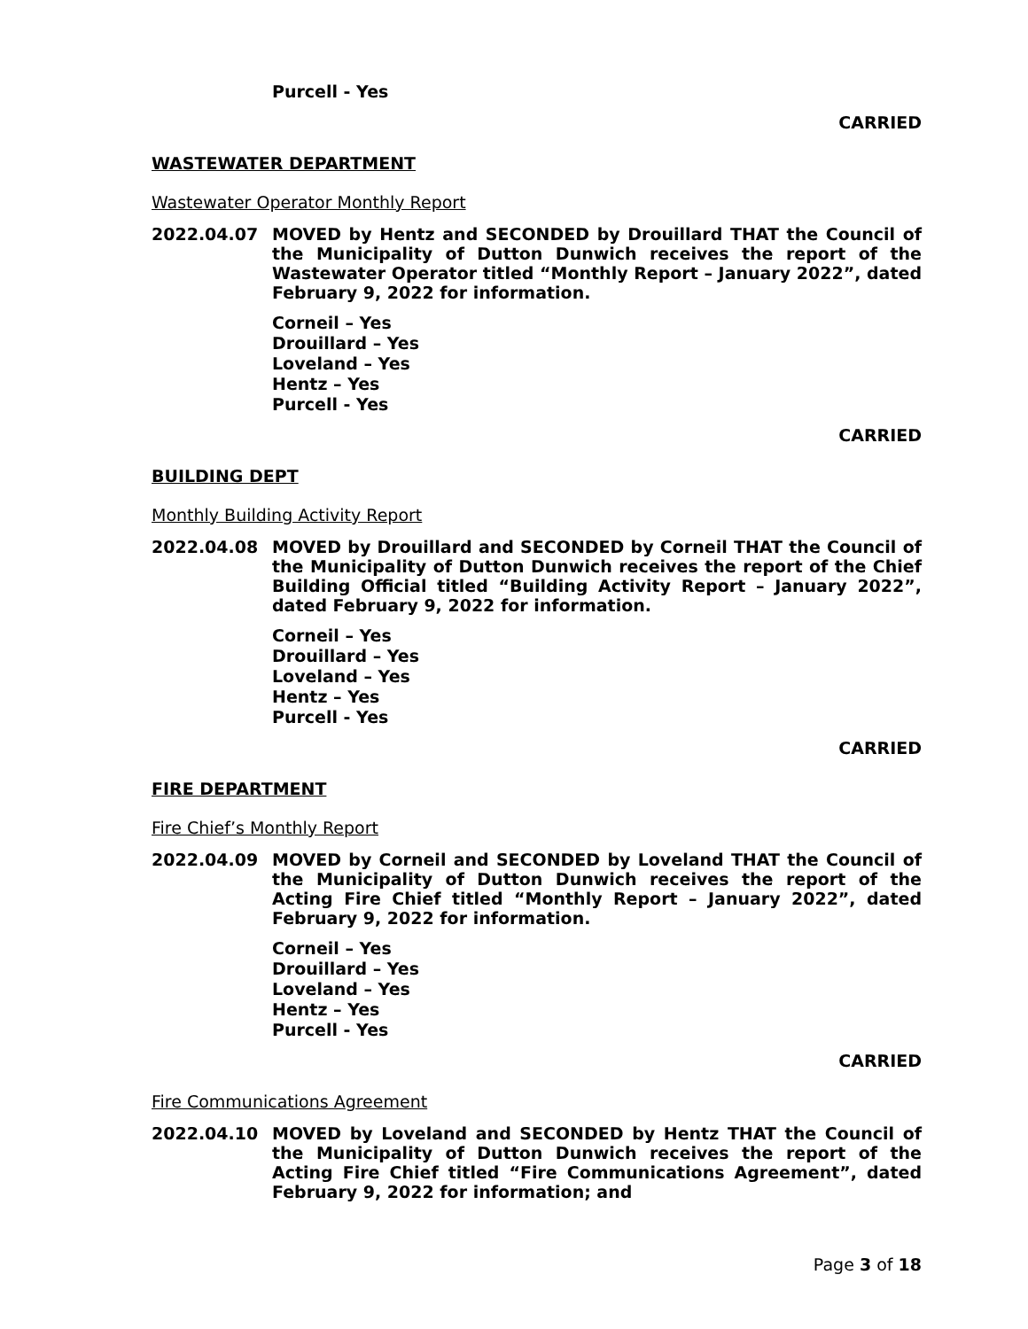Purcell - Yes
CARRIED
WASTEWATER DEPARTMENT
Wastewater Operator Monthly Report
2022.04.07 MOVED by Hentz and SECONDED by Drouillard THAT the Council of the Municipality of Dutton Dunwich receives the report of the Wastewater Operator titled “Monthly Report – January 2022”, dated February 9, 2022 for information.
Corneil – Yes
Drouillard – Yes
Loveland – Yes
Hentz – Yes
Purcell - Yes
CARRIED
BUILDING DEPT
Monthly Building Activity Report
2022.04.08 MOVED by Drouillard and SECONDED by Corneil THAT the Council of the Municipality of Dutton Dunwich receives the report of the Chief Building Official titled “Building Activity Report – January 2022”, dated February 9, 2022 for information.
Corneil – Yes
Drouillard – Yes
Loveland – Yes
Hentz – Yes
Purcell - Yes
CARRIED
FIRE DEPARTMENT
Fire Chief’s Monthly Report
2022.04.09 MOVED by Corneil and SECONDED by Loveland THAT the Council of the Municipality of Dutton Dunwich receives the report of the Acting Fire Chief titled “Monthly Report – January 2022”, dated February 9, 2022 for information.
Corneil – Yes
Drouillard – Yes
Loveland – Yes
Hentz – Yes
Purcell - Yes
CARRIED
Fire Communications Agreement
2022.04.10 MOVED by Loveland and SECONDED by Hentz THAT the Council of the Municipality of Dutton Dunwich receives the report of the Acting Fire Chief titled “Fire Communications Agreement”, dated February 9, 2022 for information; and
Page 3 of 18